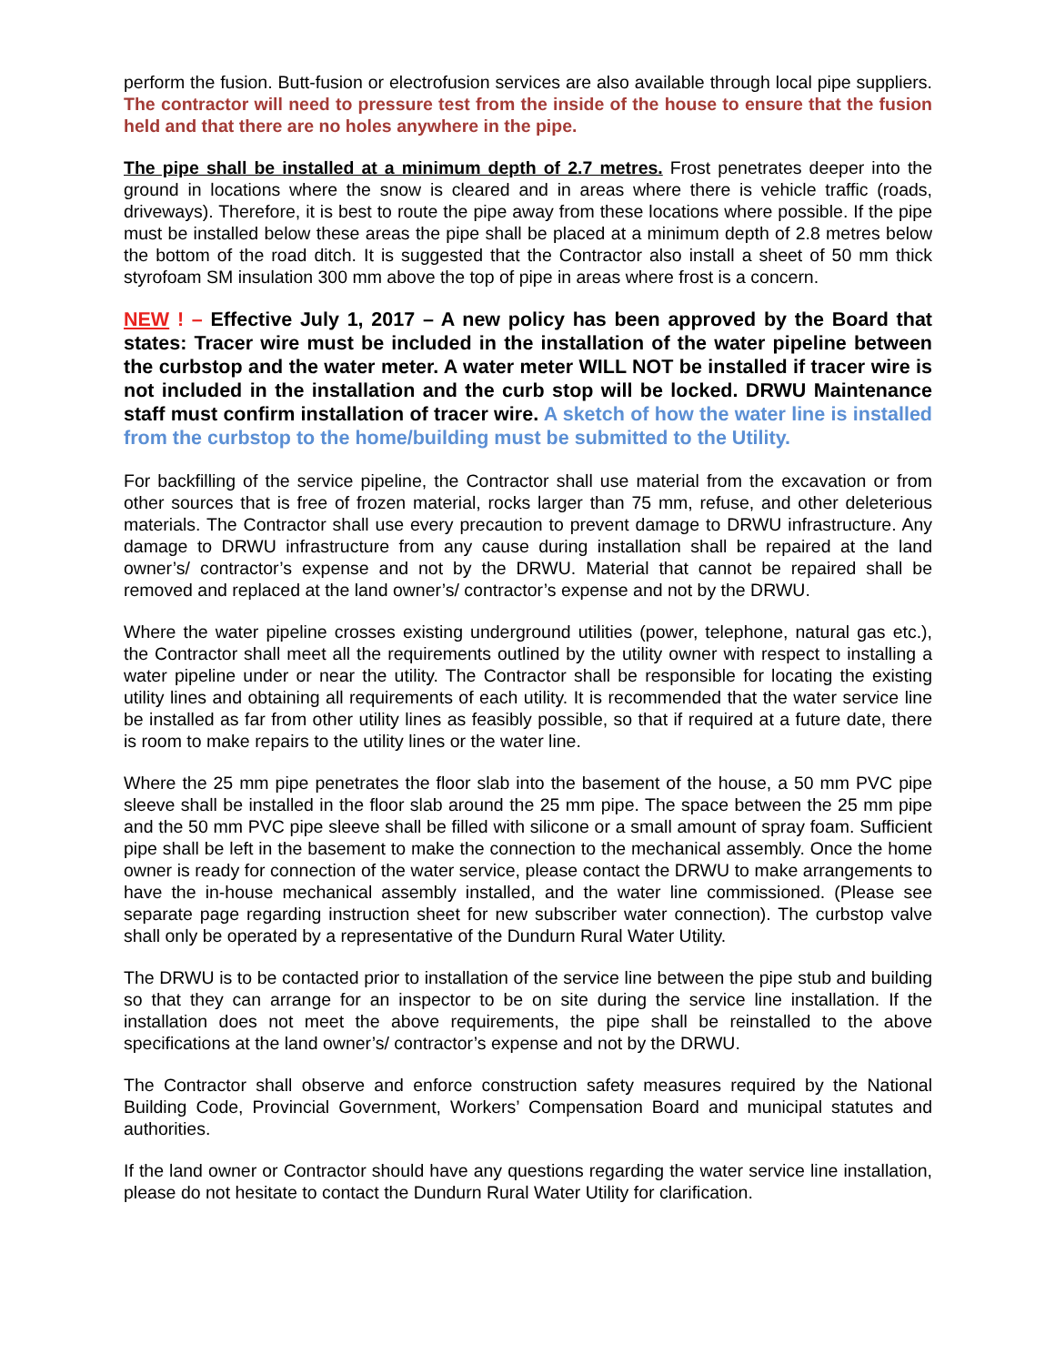perform the fusion. Butt-fusion or electrofusion services are also available through local pipe suppliers. The contractor will need to pressure test from the inside of the house to ensure that the fusion held and that there are no holes anywhere in the pipe.
The pipe shall be installed at a minimum depth of 2.7 metres. Frost penetrates deeper into the ground in locations where the snow is cleared and in areas where there is vehicle traffic (roads, driveways). Therefore, it is best to route the pipe away from these locations where possible. If the pipe must be installed below these areas the pipe shall be placed at a minimum depth of 2.8 metres below the bottom of the road ditch. It is suggested that the Contractor also install a sheet of 50 mm thick styrofoam SM insulation 300 mm above the top of pipe in areas where frost is a concern.
NEW ! – Effective July 1, 2017 – A new policy has been approved by the Board that states: Tracer wire must be included in the installation of the water pipeline between the curbstop and the water meter. A water meter WILL NOT be installed if tracer wire is not included in the installation and the curb stop will be locked. DRWU Maintenance staff must confirm installation of tracer wire. A sketch of how the water line is installed from the curbstop to the home/building must be submitted to the Utility.
For backfilling of the service pipeline, the Contractor shall use material from the excavation or from other sources that is free of frozen material, rocks larger than 75 mm, refuse, and other deleterious materials. The Contractor shall use every precaution to prevent damage to DRWU infrastructure. Any damage to DRWU infrastructure from any cause during installation shall be repaired at the land owner’s/ contractor’s expense and not by the DRWU. Material that cannot be repaired shall be removed and replaced at the land owner’s/ contractor’s expense and not by the DRWU.
Where the water pipeline crosses existing underground utilities (power, telephone, natural gas etc.), the Contractor shall meet all the requirements outlined by the utility owner with respect to installing a water pipeline under or near the utility. The Contractor shall be responsible for locating the existing utility lines and obtaining all requirements of each utility. It is recommended that the water service line be installed as far from other utility lines as feasibly possible, so that if required at a future date, there is room to make repairs to the utility lines or the water line.
Where the 25 mm pipe penetrates the floor slab into the basement of the house, a 50 mm PVC pipe sleeve shall be installed in the floor slab around the 25 mm pipe. The space between the 25 mm pipe and the 50 mm PVC pipe sleeve shall be filled with silicone or a small amount of spray foam. Sufficient pipe shall be left in the basement to make the connection to the mechanical assembly. Once the home owner is ready for connection of the water service, please contact the DRWU to make arrangements to have the in-house mechanical assembly installed, and the water line commissioned. (Please see separate page regarding instruction sheet for new subscriber water connection). The curbstop valve shall only be operated by a representative of the Dundurn Rural Water Utility.
The DRWU is to be contacted prior to installation of the service line between the pipe stub and building so that they can arrange for an inspector to be on site during the service line installation. If the installation does not meet the above requirements, the pipe shall be reinstalled to the above specifications at the land owner’s/ contractor’s expense and not by the DRWU.
The Contractor shall observe and enforce construction safety measures required by the National Building Code, Provincial Government, Workers’ Compensation Board and municipal statutes and authorities.
If the land owner or Contractor should have any questions regarding the water service line installation, please do not hesitate to contact the Dundurn Rural Water Utility for clarification.